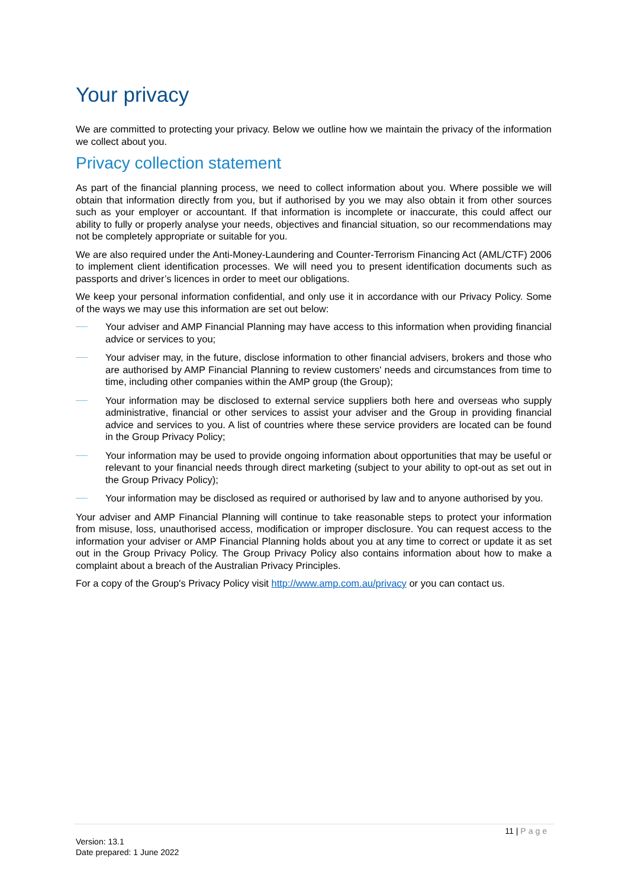Your privacy
We are committed to protecting your privacy. Below we outline how we maintain the privacy of the information we collect about you.
Privacy collection statement
As part of the financial planning process, we need to collect information about you. Where possible we will obtain that information directly from you, but if authorised by you we may also obtain it from other sources such as your employer or accountant. If that information is incomplete or inaccurate, this could affect our ability to fully or properly analyse your needs, objectives and financial situation, so our recommendations may not be completely appropriate or suitable for you.
We are also required under the Anti-Money-Laundering and Counter-Terrorism Financing Act (AML/CTF) 2006 to implement client identification processes. We will need you to present identification documents such as passports and driver’s licences in order to meet our obligations.
We keep your personal information confidential, and only use it in accordance with our Privacy Policy. Some of the ways we may use this information are set out below:
Your adviser and AMP Financial Planning may have access to this information when providing financial advice or services to you;
Your adviser may, in the future, disclose information to other financial advisers, brokers and those who are authorised by AMP Financial Planning to review customers' needs and circumstances from time to time, including other companies within the AMP group (the Group);
Your information may be disclosed to external service suppliers both here and overseas who supply administrative, financial or other services to assist your adviser and the Group in providing financial advice and services to you. A list of countries where these service providers are located can be found in the Group Privacy Policy;
Your information may be used to provide ongoing information about opportunities that may be useful or relevant to your financial needs through direct marketing (subject to your ability to opt-out as set out in the Group Privacy Policy);
Your information may be disclosed as required or authorised by law and to anyone authorised by you.
Your adviser and AMP Financial Planning will continue to take reasonable steps to protect your information from misuse, loss, unauthorised access, modification or improper disclosure. You can request access to the information your adviser or AMP Financial Planning holds about you at any time to correct or update it as set out in the Group Privacy Policy. The Group Privacy Policy also contains information about how to make a complaint about a breach of the Australian Privacy Principles.
For a copy of the Group's Privacy Policy visit http://www.amp.com.au/privacy or you can contact us.
11 | Page
Version: 13.1
Date prepared: 1 June 2022